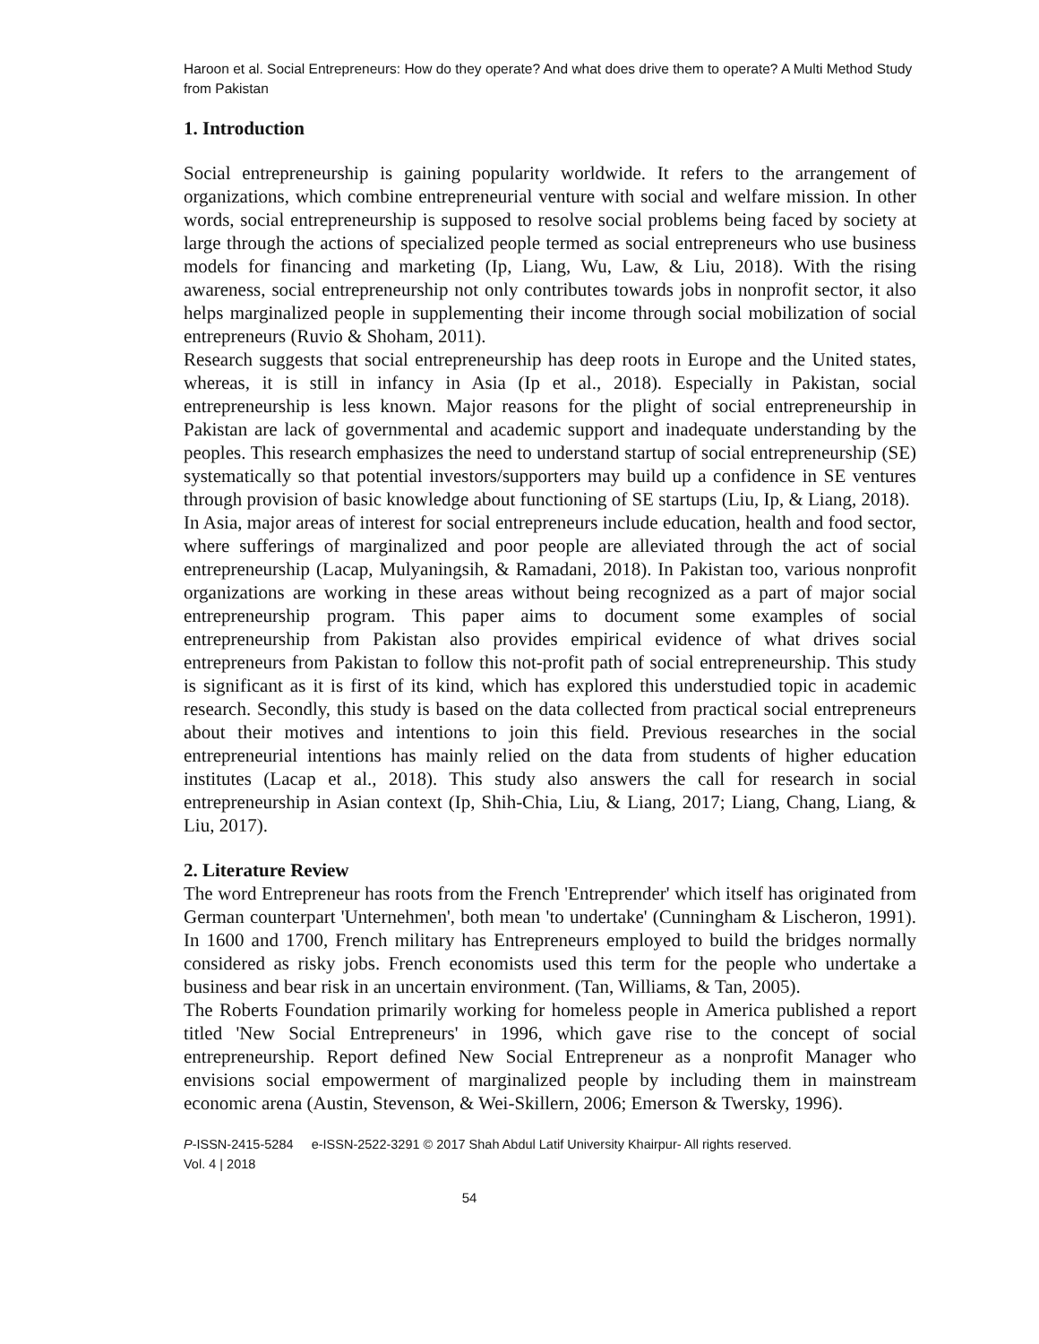Haroon et al. Social Entrepreneurs: How do they operate? And what does drive them to operate? A Multi Method Study from Pakistan
1. Introduction
Social entrepreneurship is gaining popularity worldwide. It refers to the arrangement of organizations, which combine entrepreneurial venture with social and welfare mission. In other words, social entrepreneurship is supposed to resolve social problems being faced by society at large through the actions of specialized people termed as social entrepreneurs who use business models for financing and marketing (Ip, Liang, Wu, Law, & Liu, 2018). With the rising awareness, social entrepreneurship not only contributes towards jobs in nonprofit sector, it also helps marginalized people in supplementing their income through social mobilization of social entrepreneurs (Ruvio & Shoham, 2011).
Research suggests that social entrepreneurship has deep roots in Europe and the United states, whereas, it is still in infancy in Asia (Ip et al., 2018). Especially in Pakistan, social entrepreneurship is less known. Major reasons for the plight of social entrepreneurship in Pakistan are lack of governmental and academic support and inadequate understanding by the peoples. This research emphasizes the need to understand startup of social entrepreneurship (SE) systematically so that potential investors/supporters may build up a confidence in SE ventures through provision of basic knowledge about functioning of SE startups (Liu, Ip, & Liang, 2018).
In Asia, major areas of interest for social entrepreneurs include education, health and food sector, where sufferings of marginalized and poor people are alleviated through the act of social entrepreneurship (Lacap, Mulyaningsih, & Ramadani, 2018). In Pakistan too, various nonprofit organizations are working in these areas without being recognized as a part of major social entrepreneurship program. This paper aims to document some examples of social entrepreneurship from Pakistan also provides empirical evidence of what drives social entrepreneurs from Pakistan to follow this not-profit path of social entrepreneurship. This study is significant as it is first of its kind, which has explored this understudied topic in academic research. Secondly, this study is based on the data collected from practical social entrepreneurs about their motives and intentions to join this field. Previous researches in the social entrepreneurial intentions has mainly relied on the data from students of higher education institutes (Lacap et al., 2018). This study also answers the call for research in social entrepreneurship in Asian context (Ip, Shih-Chia, Liu, & Liang, 2017; Liang, Chang, Liang, & Liu, 2017).
2. Literature Review
The word Entrepreneur has roots from the French 'Entreprender' which itself has originated from German counterpart 'Unternehmen', both mean 'to undertake' (Cunningham & Lischeron, 1991). In 1600 and 1700, French military has Entrepreneurs employed to build the bridges normally considered as risky jobs. French economists used this term for the people who undertake a business and bear risk in an uncertain environment. (Tan, Williams, & Tan, 2005).
The Roberts Foundation primarily working for homeless people in America published a report titled 'New Social Entrepreneurs' in 1996, which gave rise to the concept of social entrepreneurship. Report defined New Social Entrepreneur as a nonprofit Manager who envisions social empowerment of marginalized people by including them in mainstream economic arena (Austin, Stevenson, & Wei-Skillern, 2006; Emerson & Twersky, 1996).
P-ISSN-2415-5284 e-ISSN-2522-3291 © 2017 Shah Abdul Latif University Khairpur- All rights reserved.
Vol. 4 | 2018
54